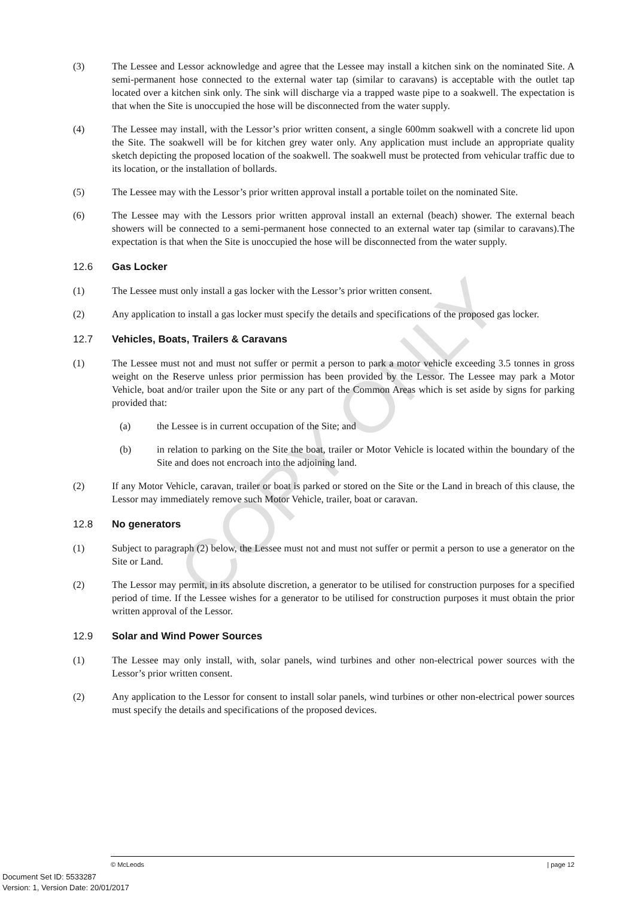COPY ONLY
(3) The Lessee and Lessor acknowledge and agree that the Lessee may install a kitchen sink on the nominated Site. A semi-permanent hose connected to the external water tap (similar to caravans) is acceptable with the outlet tap located over a kitchen sink only. The sink will discharge via a trapped waste pipe to a soakwell. The expectation is that when the Site is unoccupied the hose will be disconnected from the water supply.
(4) The Lessee may install, with the Lessor’s prior written consent, a single 600mm soakwell with a concrete lid upon the Site. The soakwell will be for kitchen grey water only. Any application must include an appropriate quality sketch depicting the proposed location of the soakwell. The soakwell must be protected from vehicular traffic due to its location, or the installation of bollards.
(5) The Lessee may with the Lessor’s prior written approval install a portable toilet on the nominated Site.
(6) The Lessee may with the Lessors prior written approval install an external (beach) shower. The external beach showers will be connected to a semi-permanent hose connected to an external water tap (similar to caravans).The expectation is that when the Site is unoccupied the hose will be disconnected from the water supply.
12.6 Gas Locker
(1) The Lessee must only install a gas locker with the Lessor’s prior written consent.
(2) Any application to install a gas locker must specify the details and specifications of the proposed gas locker.
12.7 Vehicles, Boats, Trailers & Caravans
(1) The Lessee must not and must not suffer or permit a person to park a motor vehicle exceeding 3.5 tonnes in gross weight on the Reserve unless prior permission has been provided by the Lessor. The Lessee may park a Motor Vehicle, boat and/or trailer upon the Site or any part of the Common Areas which is set aside by signs for parking provided that:
(a) the Lessee is in current occupation of the Site; and
(b) in relation to parking on the Site the boat, trailer or Motor Vehicle is located within the boundary of the Site and does not encroach into the adjoining land.
(2) If any Motor Vehicle, caravan, trailer or boat is parked or stored on the Site or the Land in breach of this clause, the Lessor may immediately remove such Motor Vehicle, trailer, boat or caravan.
12.8 No generators
(1) Subject to paragraph (2) below, the Lessee must not and must not suffer or permit a person to use a generator on the Site or Land.
(2) The Lessor may permit, in its absolute discretion, a generator to be utilised for construction purposes for a specified period of time. If the Lessee wishes for a generator to be utilised for construction purposes it must obtain the prior written approval of the Lessor.
12.9 Solar and Wind Power Sources
(1) The Lessee may only install, with, solar panels, wind turbines and other non-electrical power sources with the Lessor’s prior written consent.
(2) Any application to the Lessor for consent to install solar panels, wind turbines or other non-electrical power sources must specify the details and specifications of the proposed devices.
© McLeods | page 12
Document Set ID: 5533287
Version: 1, Version Date: 20/01/2017